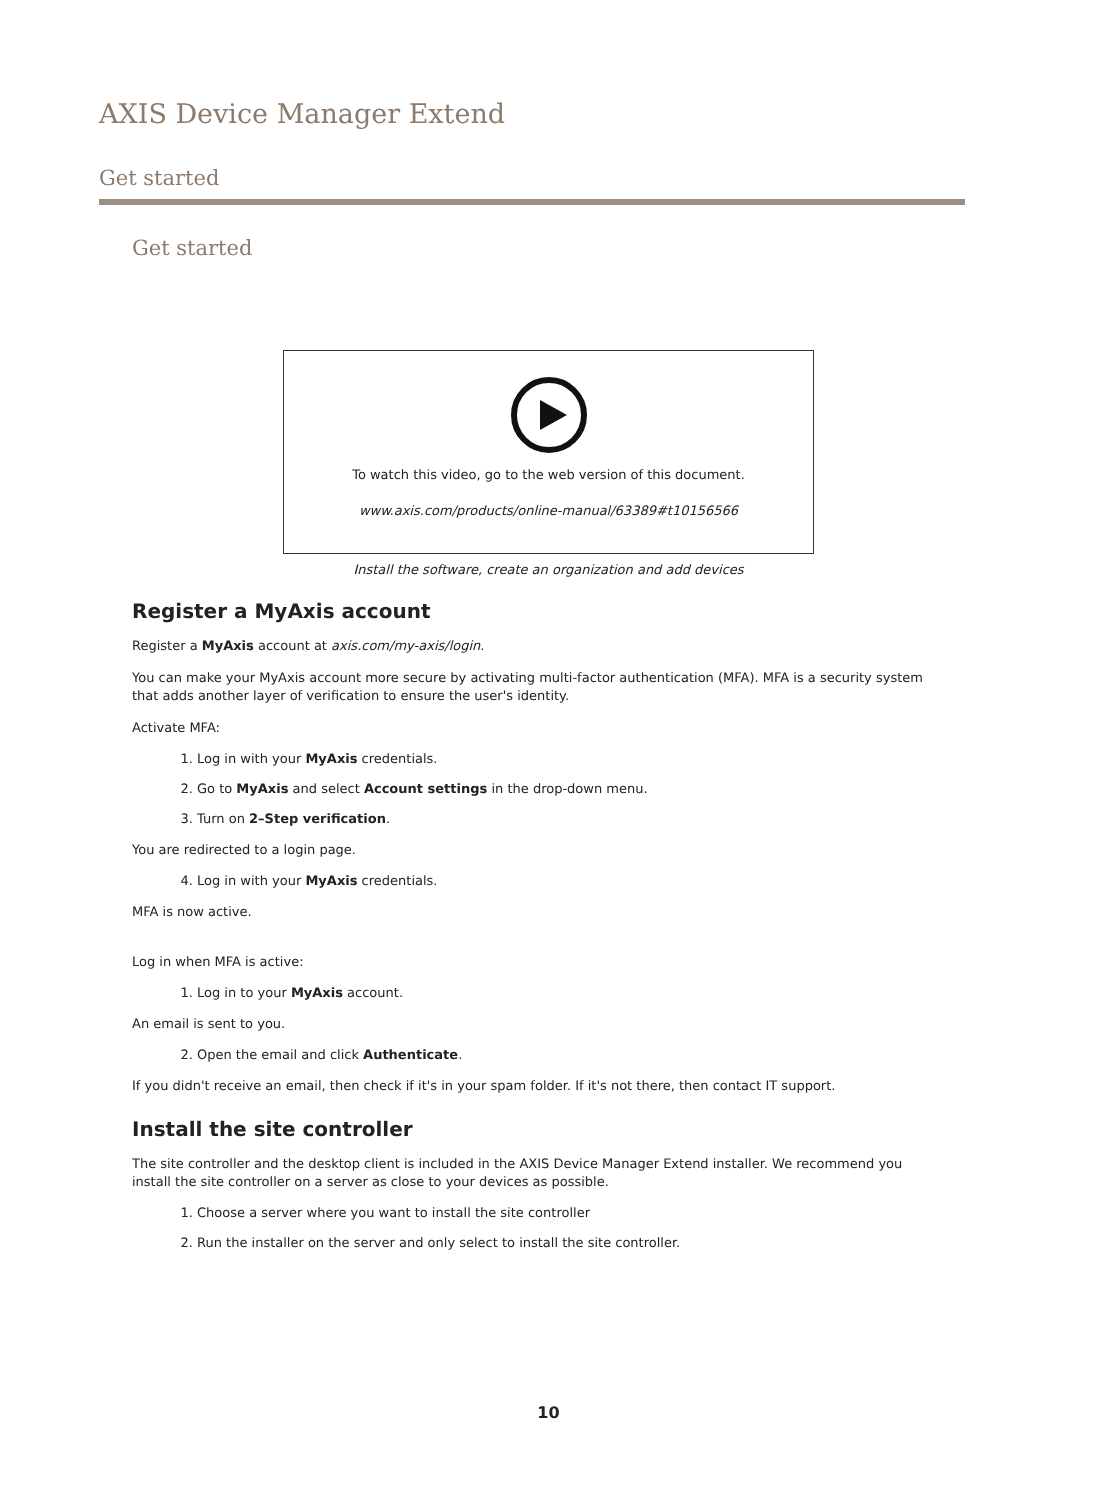AXIS Device Manager Extend
Get started
Get started
To watch this video, go to the web version of this document.
www.axis.com/products/online-manual/63389#t10156566
Install the software, create an organization and add devices
Register a MyAxis account
Register a MyAxis account at axis.com/my-axis/login.
You can make your MyAxis account more secure by activating multi-factor authentication (MFA). MFA is a security system that adds another layer of verification to ensure the user's identity.
Activate MFA:
1. Log in with your MyAxis credentials.
2. Go to MyAxis and select Account settings in the drop-down menu.
3. Turn on 2–Step verification.
You are redirected to a login page.
4. Log in with your MyAxis credentials.
MFA is now active.
Log in when MFA is active:
1. Log in to your MyAxis account.
An email is sent to you.
2. Open the email and click Authenticate.
If you didn't receive an email, then check if it's in your spam folder. If it's not there, then contact IT support.
Install the site controller
The site controller and the desktop client is included in the AXIS Device Manager Extend installer. We recommend you install the site controller on a server as close to your devices as possible.
1. Choose a server where you want to install the site controller
2. Run the installer on the server and only select to install the site controller.
10